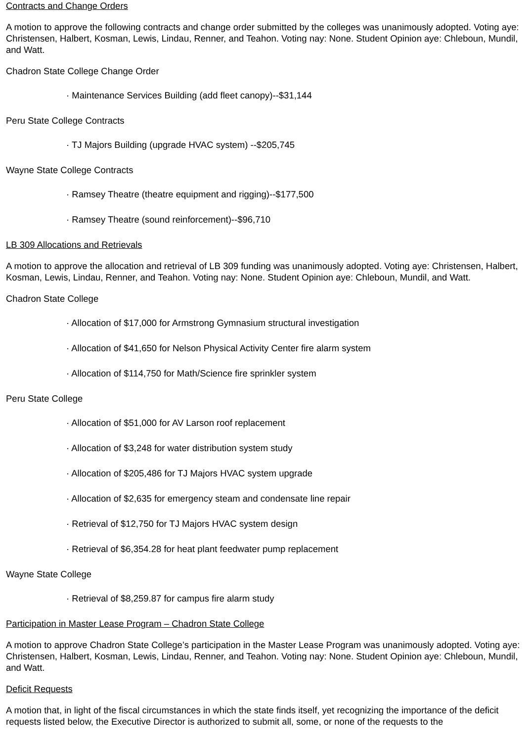Contracts and Change Orders
A motion to approve the following contracts and change order submitted by the colleges was unanimously adopted. Voting aye: Christensen, Halbert, Kosman, Lewis, Lindau, Renner, and Teahon. Voting nay: None. Student Opinion aye: Chleboun, Mundil, and Watt.
Chadron State College Change Order
· Maintenance Services Building (add fleet canopy)--$31,144
Peru State College Contracts
· TJ Majors Building (upgrade HVAC system) --$205,745
Wayne State College Contracts
· Ramsey Theatre (theatre equipment and rigging)--$177,500
· Ramsey Theatre (sound reinforcement)--$96,710
LB 309 Allocations and Retrievals
A motion to approve the allocation and retrieval of LB 309 funding was unanimously adopted. Voting aye: Christensen, Halbert, Kosman, Lewis, Lindau, Renner, and Teahon. Voting nay: None. Student Opinion aye: Chleboun, Mundil, and Watt.
Chadron State College
· Allocation of $17,000 for Armstrong Gymnasium structural investigation
· Allocation of $41,650 for Nelson Physical Activity Center fire alarm system
· Allocation of $114,750 for Math/Science fire sprinkler system
Peru State College
· Allocation of $51,000 for AV Larson roof replacement
· Allocation of $3,248 for water distribution system study
· Allocation of $205,486 for TJ Majors HVAC system upgrade
· Allocation of $2,635 for emergency steam and condensate line repair
· Retrieval of $12,750 for TJ Majors HVAC system design
· Retrieval of $6,354.28 for heat plant feedwater pump replacement
Wayne State College
· Retrieval of $8,259.87 for campus fire alarm study
Participation in Master Lease Program – Chadron State College
A motion to approve Chadron State College’s participation in the Master Lease Program was unanimously adopted. Voting aye: Christensen, Halbert, Kosman, Lewis, Lindau, Renner, and Teahon. Voting nay: None. Student Opinion aye: Chleboun, Mundil, and Watt.
Deficit Requests
A motion that, in light of the fiscal circumstances in which the state finds itself, yet recognizing the importance of the deficit requests listed below, the Executive Director is authorized to submit all, some, or none of the requests to the